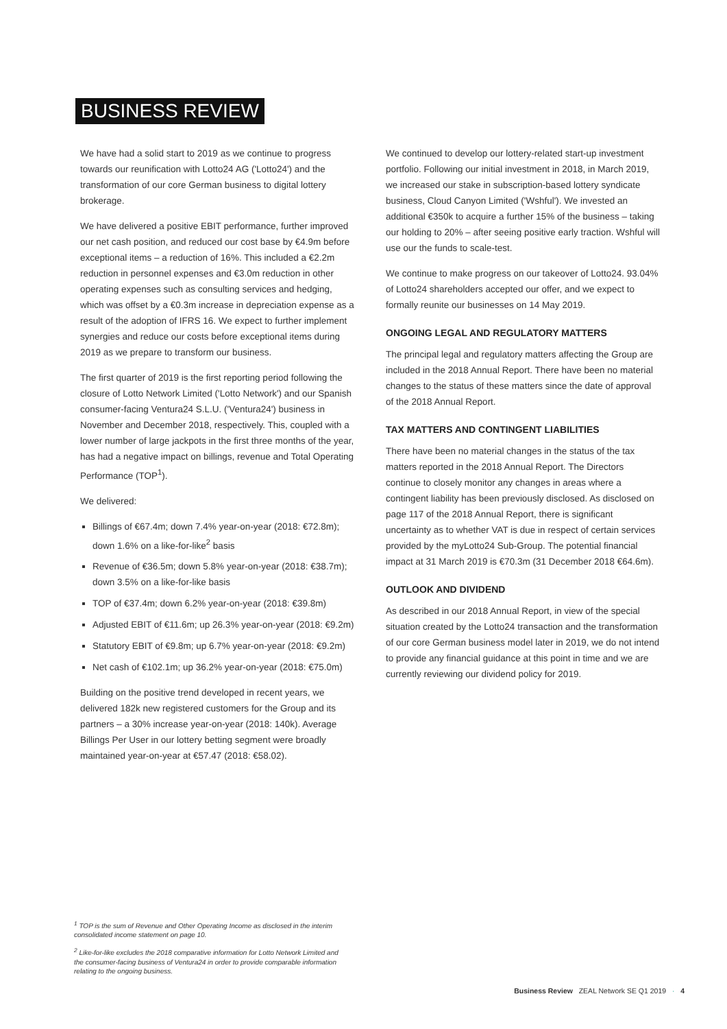BUSINESS REVIEW
We have had a solid start to 2019 as we continue to progress towards our reunification with Lotto24 AG ('Lotto24') and the transformation of our core German business to digital lottery brokerage.
We have delivered a positive EBIT performance, further improved our net cash position, and reduced our cost base by €4.9m before exceptional items – a reduction of 16%. This included a €2.2m reduction in personnel expenses and €3.0m reduction in other operating expenses such as consulting services and hedging, which was offset by a €0.3m increase in depreciation expense as a result of the adoption of IFRS 16. We expect to further implement synergies and reduce our costs before exceptional items during 2019 as we prepare to transform our business.
The first quarter of 2019 is the first reporting period following the closure of Lotto Network Limited ('Lotto Network') and our Spanish consumer-facing Ventura24 S.L.U. ('Ventura24') business in November and December 2018, respectively. This, coupled with a lower number of large jackpots in the first three months of the year, has had a negative impact on billings, revenue and Total Operating Performance (TOP<sup>1</sup>).
We delivered:
Billings of €67.4m; down 7.4% year-on-year (2018: €72.8m); down 1.6% on a like-for-like<sup>2</sup> basis
Revenue of €36.5m; down 5.8% year-on-year (2018: €38.7m); down 3.5% on a like-for-like basis
TOP of €37.4m; down 6.2% year-on-year (2018: €39.8m)
Adjusted EBIT of €11.6m; up 26.3% year-on-year (2018: €9.2m)
Statutory EBIT of €9.8m; up 6.7% year-on-year (2018: €9.2m)
Net cash of €102.1m; up 36.2% year-on-year (2018: €75.0m)
Building on the positive trend developed in recent years, we delivered 182k new registered customers for the Group and its partners – a 30% increase year-on-year (2018: 140k). Average Billings Per User in our lottery betting segment were broadly maintained year-on-year at €57.47 (2018: €58.02).
We continued to develop our lottery-related start-up investment portfolio. Following our initial investment in 2018, in March 2019, we increased our stake in subscription-based lottery syndicate business, Cloud Canyon Limited ('Wshful'). We invested an additional €350k to acquire a further 15% of the business – taking our holding to 20% – after seeing positive early traction. Wshful will use our the funds to scale-test.
We continue to make progress on our takeover of Lotto24. 93.04% of Lotto24 shareholders accepted our offer, and we expect to formally reunite our businesses on 14 May 2019.
ONGOING LEGAL AND REGULATORY MATTERS
The principal legal and regulatory matters affecting the Group are included in the 2018 Annual Report. There have been no material changes to the status of these matters since the date of approval of the 2018 Annual Report.
TAX MATTERS AND CONTINGENT LIABILITIES
There have been no material changes in the status of the tax matters reported in the 2018 Annual Report. The Directors continue to closely monitor any changes in areas where a contingent liability has been previously disclosed. As disclosed on page 117 of the 2018 Annual Report, there is significant uncertainty as to whether VAT is due in respect of certain services provided by the myLotto24 Sub-Group. The potential financial impact at 31 March 2019 is €70.3m (31 December 2018 €64.6m).
OUTLOOK AND DIVIDEND
As described in our 2018 Annual Report, in view of the special situation created by the Lotto24 transaction and the transformation of our core German business model later in 2019, we do not intend to provide any financial guidance at this point in time and we are currently reviewing our dividend policy for 2019.
<sup>1</sup> TOP is the sum of Revenue and Other Operating Income as disclosed in the interim consolidated income statement on page 10.
<sup>2</sup> Like-for-like excludes the 2018 comparative information for Lotto Network Limited and the consumer-facing business of Ventura24 in order to provide comparable information relating to the ongoing business.
Business Review ZEAL Network SE Q1 2019 · 4